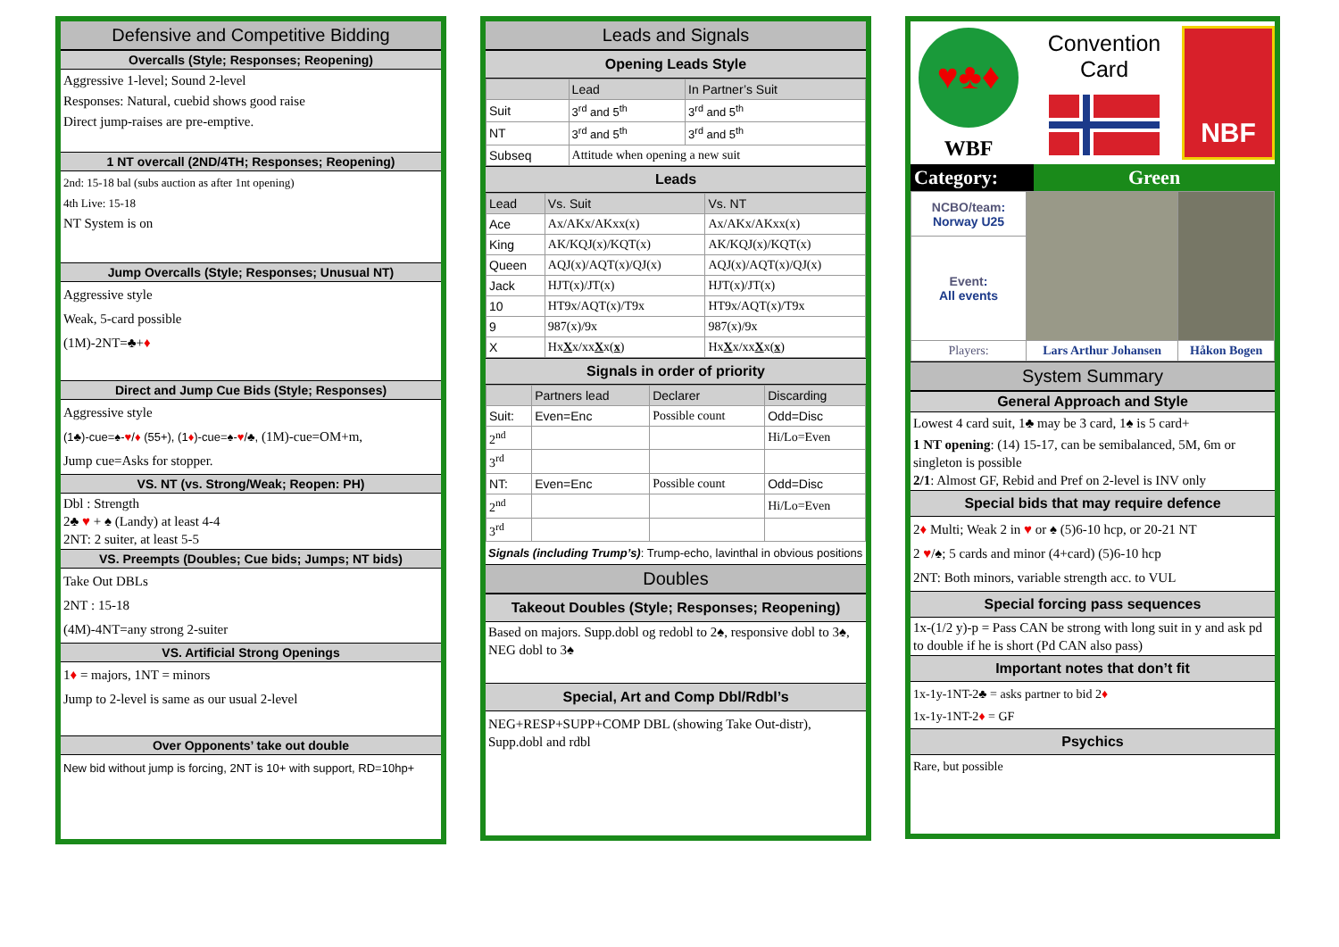Defensive and Competitive Bidding
Overcalls (Style; Responses; Reopening)
Aggressive 1-level; Sound 2-level
Responses: Natural, cuebid shows good raise
Direct jump-raises are pre-emptive.
1 NT overcall (2ND/4TH; Responses; Reopening)
2nd: 15-18 bal (subs auction as after 1nt opening)
4th Live: 15-18
NT System is on
Jump Overcalls (Style; Responses; Unusual NT)
Aggressive style
Weak, 5-card possible
(1M)-2NT=♣+♦
Direct and Jump Cue Bids (Style; Responses)
Aggressive style
(1♣)-cue=♠-♥/♦ (55+), (1♦)-cue=♠-♥/♣, (1M)-cue=OM+m,
Jump cue=Asks for stopper.
VS. NT (vs. Strong/Weak; Reopen: PH)
Dbl : Strength
2♣ ♥ + ♠ (Landy) at least 4-4
2NT: 2 suiter, at least 5-5
VS. Preempts (Doubles; Cue bids; Jumps; NT bids)
Take Out DBLs
2NT : 15-18
(4M)-4NT=any strong 2-suiter
VS. Artificial Strong Openings
1♦ = majors, 1NT = minors
Jump to 2-level is same as our usual 2-level
Over Opponents’ take out double
New bid without jump is forcing, 2NT is 10+ with support, RD=10hp+
Leads and Signals
Opening Leads Style
| | Lead | In Partner’s Suit |
| --- | --- | --- |
| Suit | 3<sup>rd</sup> and 5<sup>th</sup> | 3<sup>rd</sup> and 5<sup>th</sup> |
| NT | 3<sup>rd</sup> and 5<sup>th</sup> | 3<sup>rd</sup> and 5<sup>th</sup> |
| Subseq | Attitude when opening a new suit | |
Leads
| Lead | Vs. Suit | Vs. NT |
| --- | --- | --- |
| Ace | Ax/AKx/AKxx(x) | Ax/AKx/AKxx(x) |
| King | AK/KQJ(x)/KQT(x) | AK/KQJ(x)/KQT(x) |
| Queen | AQJ(x)/AQT(x)/QJ(x) | AQJ(x)/AQT(x)/QJ(x) |
| Jack | HJT(x)/JT(x) | HJT(x)/JT(x) |
| 10 | HT9x/AQT(x)/T9x | HT9x/AQT(x)/T9x |
| 9 | 987(x)/9x | 987(x)/9x |
| X | Hx X x/xx X x( x ) | Hx X x/xx X x( x ) |
Signals in order of priority
| | Partners lead | Declarer | Discarding |
| --- | --- | --- | --- |
| Suit: | Even=Enc | Possible count | Odd=Disc |
| 2<sup>nd</sup> | | | Hi/Lo=Even |
| 3<sup>rd</sup> | | | |
| NT: | Even=Enc | Possible count | Odd=Disc |
| 2<sup>nd</sup> | | | Hi/Lo=Even |
| 3<sup>rd</sup> | | | |
Signals (including Trump’s): Trump-echo, lavinthal in obvious positions
Doubles
Takeout Doubles (Style; Responses; Reopening)
Based on majors. Supp.dobl og redobl to 2♠, responsive dobl to 3♠, NEG dobl to 3♠
Special, Art and Comp Dbl/Rdbl’s
NEG+RESP+SUPP+COMP DBL (showing Take Out-distr), Supp.dobl and rdbl
♥♣♦
WBF
Convention
Card
NBF
Category: Green
| NCBO/team : Norway U25 | | |
| Event : All events | | |
| Players: | Lars Arthur Johansen | Håkon Bogen |
System Summary
General Approach and Style
Lowest 4 card suit, 1♣ may be 3 card, 1♠ is 5 card+
1 NT opening: (14) 15-17, can be semibalanced, 5M, 6m or singleton is possible
2/1: Almost GF, Rebid and Pref on 2-level is INV only
Special bids that may require defence
2♦ Multi; Weak 2 in ♥ or ♠ (5)6-10 hcp, or 20-21 NT
2 ♥/♠; 5 cards and minor (4+card) (5)6-10 hcp
2NT: Both minors, variable strength acc. to VUL
Special forcing pass sequences
1x-(1/2 y)-p = Pass CAN be strong with long suit in y and ask pd to double if he is short (Pd CAN also pass)
Important notes that don’t fit
1x-1y-1NT-2♣ = asks partner to bid 2♦
1x-1y-1NT-2♦ = GF
Psychics
Rare, but possible